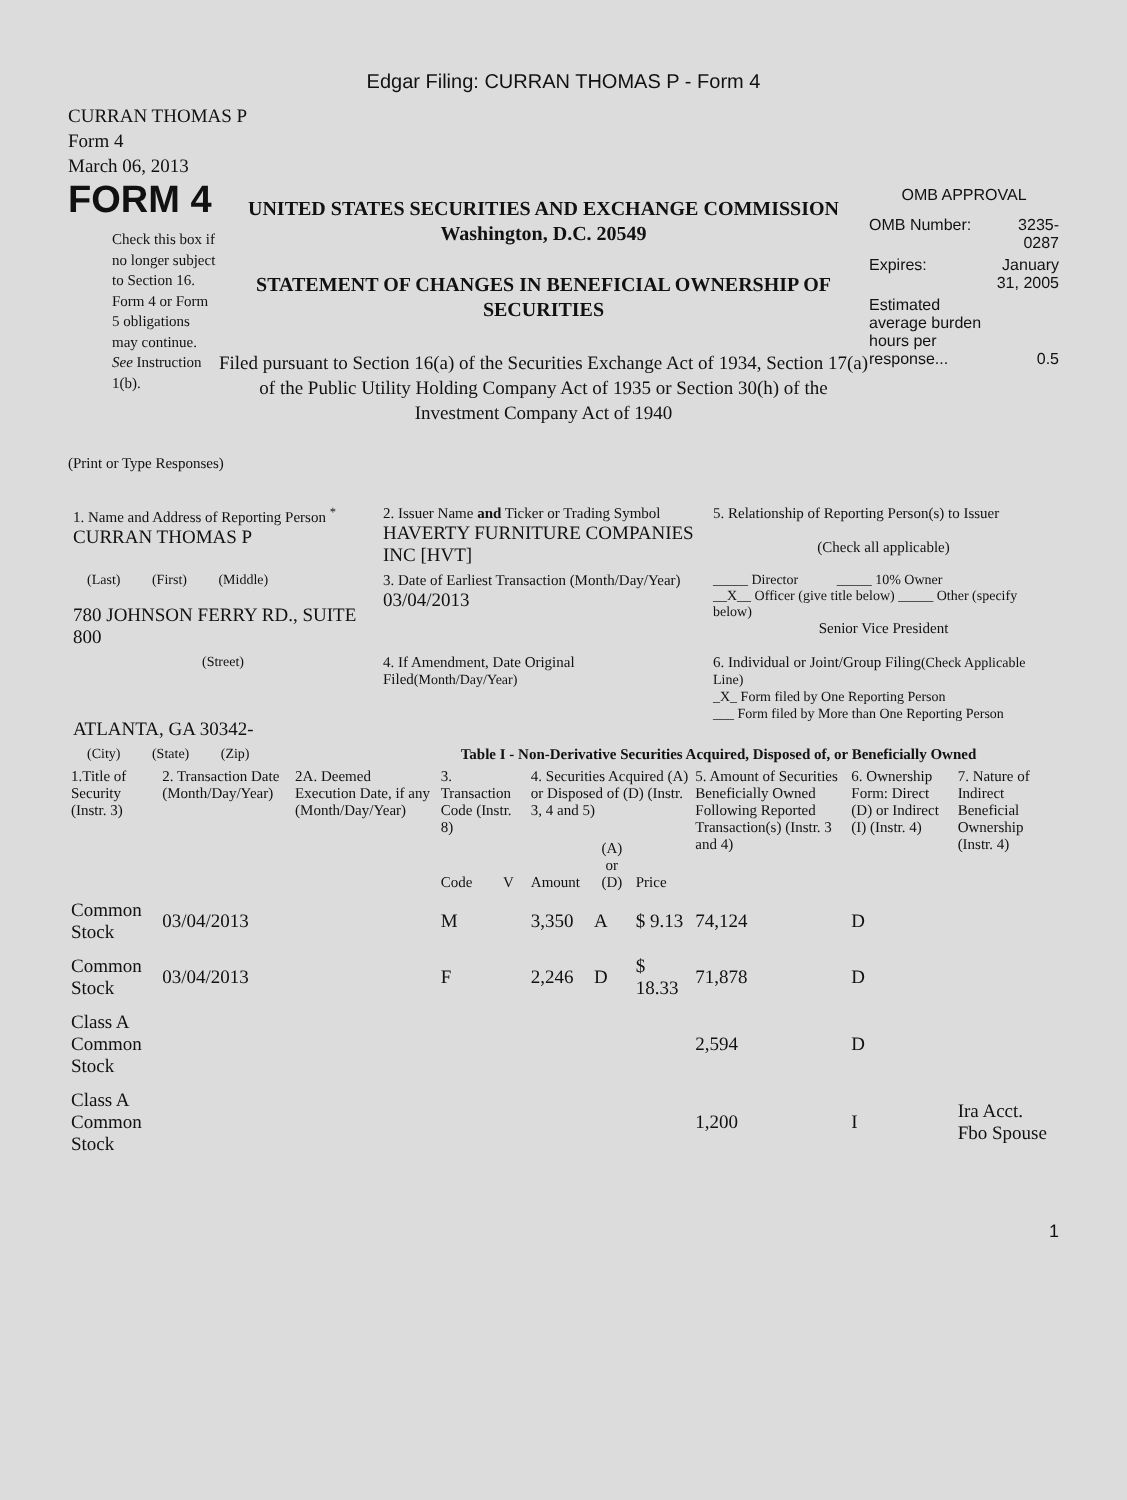Edgar Filing: CURRAN THOMAS P - Form 4
CURRAN THOMAS P
Form 4
March 06, 2013
FORM 4
Check this box if no longer subject to Section 16. Form 4 or Form 5 obligations may continue. See Instruction 1(b).
UNITED STATES SECURITIES AND EXCHANGE COMMISSION
Washington, D.C. 20549
STATEMENT OF CHANGES IN BENEFICIAL OWNERSHIP OF SECURITIES
Filed pursuant to Section 16(a) of the Securities Exchange Act of 1934, Section 17(a) of the Public Utility Holding Company Act of 1935 or Section 30(h) of the Investment Company Act of 1940
OMB APPROVAL
| OMB Number: | 3235-0287 |
| Expires: | January 31, 2005 |
| Estimated average burden hours per response... | 0.5 |
(Print or Type Responses)
| 1. Name and Address of Reporting Person <sup>*</sup> CURRAN THOMAS P | 2. Issuer Name and Ticker or Trading Symbol HAVERTY FURNITURE COMPANIES INC [HVT] | 5. Relationship of Reporting Person(s) to Issuer (Check all applicable) |
| (Last) (First) (Middle) 780 JOHNSON FERRY RD., SUITE 800 | 3. Date of Earliest Transaction (Month/Day/Year) 03/04/2013 | _____ Director _____ 10% Owner __X__ Officer (give title below) _____ Other (specify below) Senior Vice President |
| (Street) ATLANTA, GA 30342- | 4. If Amendment, Date Original Filed (Month/Day/Year) | 6. Individual or Joint/Group Filing (Check Applicable Line) _X_ Form filed by One Reporting Person ___ Form filed by More than One Reporting Person |
| (City) (State) (Zip) | Table I - Non-Derivative Securities Acquired, Disposed of, or Beneficially Owned | |
| 1.Title of Security (Instr. 3) | 2. Transaction Date (Month/Day/Year) | 2A. Deemed Execution Date, if any (Month/Day/Year) | 3. Transaction Code (Instr. 8) | | 4. Securities Acquired (A) or Disposed of (D) (Instr. 3, 4 and 5) | | | 5. Amount of Securities Beneficially Owned Following Reported Transaction(s) (Instr. 3 and 4) | 6. Ownership Form: Direct (D) or Indirect (I) (Instr. 4) | 7. Nature of Indirect Beneficial Ownership (Instr. 4) |
| --- | --- | --- | --- | --- | --- | --- | --- | --- | --- | --- |
| | | | Code | V | Amount | (A) or (D) | Price | | | |
| Common Stock | 03/04/2013 | | M | | 3,350 | A | $ 9.13 | 74,124 | D | |
| Common Stock | 03/04/2013 | | F | | 2,246 | D | $ 18.33 | 71,878 | D | |
| Class A Common Stock | | | | | | | | 2,594 | D | |
| Class A Common Stock | | | | | | | | 1,200 | I | Ira Acct. Fbo Spouse |
1